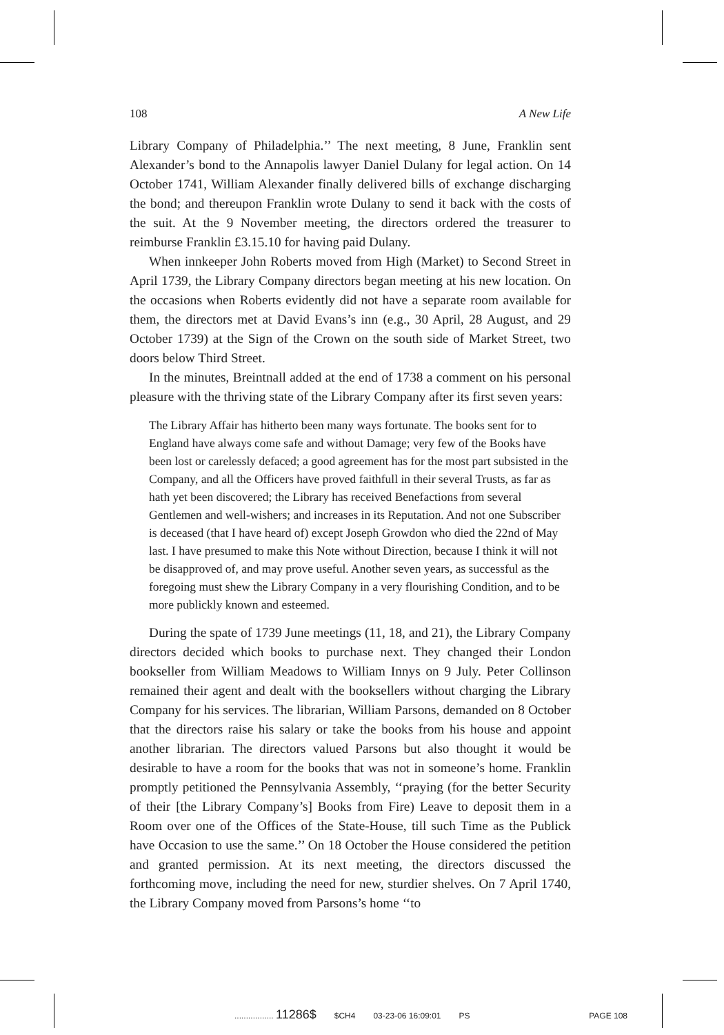108 A New Life
Library Company of Philadelphia.’’ The next meeting, 8 June, Franklin sent Alexander’s bond to the Annapolis lawyer Daniel Dulany for legal action. On 14 October 1741, William Alexander finally delivered bills of exchange discharging the bond; and thereupon Franklin wrote Dulany to send it back with the costs of the suit. At the 9 November meeting, the directors ordered the treasurer to reimburse Franklin £3.15.10 for having paid Dulany.
When innkeeper John Roberts moved from High (Market) to Second Street in April 1739, the Library Company directors began meeting at his new location. On the occasions when Roberts evidently did not have a separate room available for them, the directors met at David Evans’s inn (e.g., 30 April, 28 August, and 29 October 1739) at the Sign of the Crown on the south side of Market Street, two doors below Third Street.
In the minutes, Breintnall added at the end of 1738 a comment on his personal pleasure with the thriving state of the Library Company after its first seven years:
The Library Affair has hitherto been many ways fortunate. The books sent for to England have always come safe and without Damage; very few of the Books have been lost or carelessly defaced; a good agreement has for the most part subsisted in the Company, and all the Officers have proved faithfull in their several Trusts, as far as hath yet been discovered; the Library has received Benefactions from several Gentlemen and well-wishers; and increases in its Reputation. And not one Subscriber is deceased (that I have heard of) except Joseph Growdon who died the 22nd of May last. I have presumed to make this Note without Direction, because I think it will not be disapproved of, and may prove useful. Another seven years, as successful as the foregoing must shew the Library Company in a very flourishing Condition, and to be more publickly known and esteemed.
During the spate of 1739 June meetings (11, 18, and 21), the Library Company directors decided which books to purchase next. They changed their London bookseller from William Meadows to William Innys on 9 July. Peter Collinson remained their agent and dealt with the booksellers without charging the Library Company for his services. The librarian, William Parsons, demanded on 8 October that the directors raise his salary or take the books from his house and appoint another librarian. The directors valued Parsons but also thought it would be desirable to have a room for the books that was not in someone’s home. Franklin promptly petitioned the Pennsylvania Assembly, ‘‘praying (for the better Security of their [the Library Company’s] Books from Fire) Leave to deposit them in a Room over one of the Offices of the State-House, till such Time as the Publick have Occasion to use the same.’’ On 18 October the House considered the petition and granted permission. At its next meeting, the directors discussed the forthcoming move, including the need for new, sturdier shelves. On 7 April 1740, the Library Company moved from Parsons’s home ‘‘to
................. 11286$ $CH4 03-23-06 16:09:01 PS PAGE 108